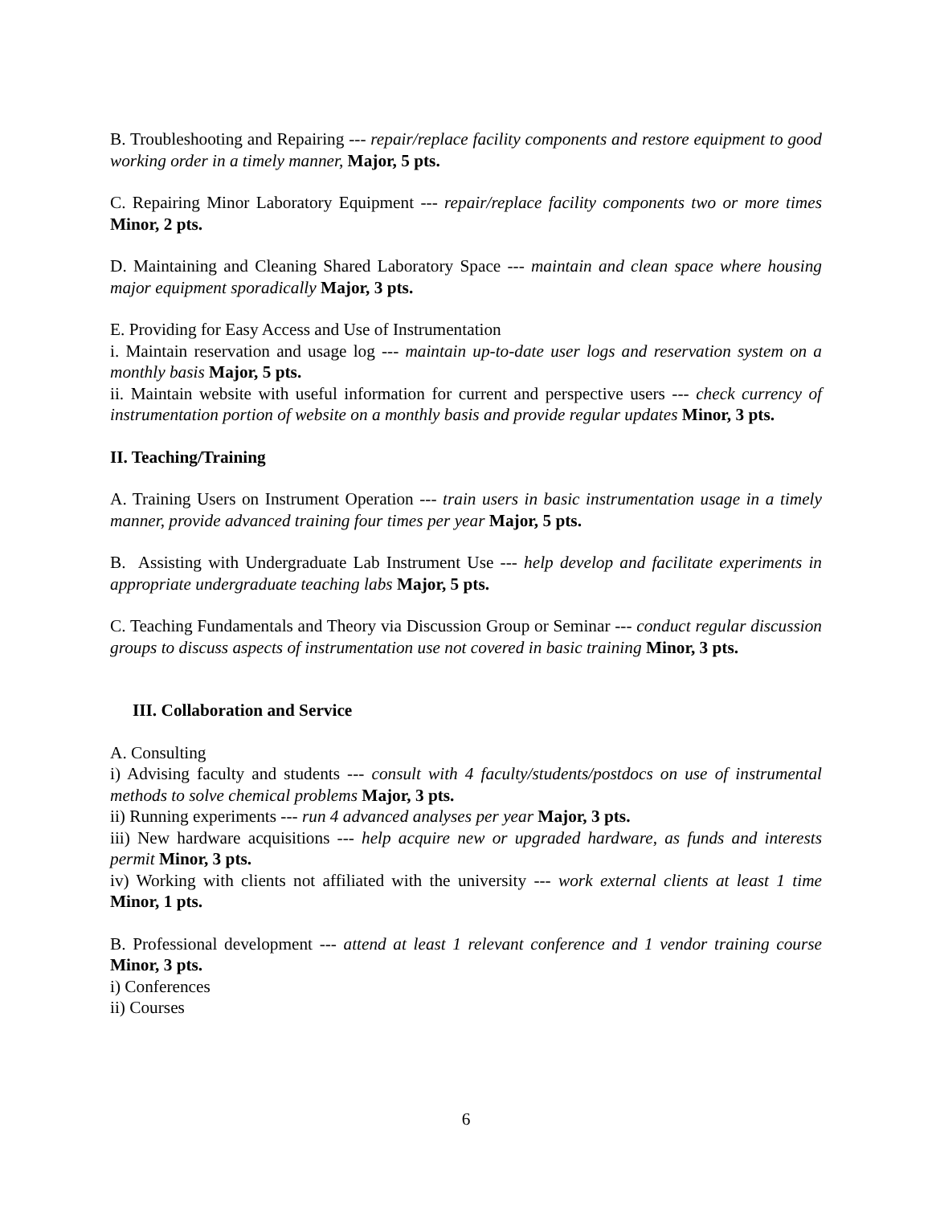B. Troubleshooting and Repairing --- repair/replace facility components and restore equipment to good working order in a timely manner, Major, 5 pts.
C. Repairing Minor Laboratory Equipment --- repair/replace facility components two or more times Minor, 2 pts.
D. Maintaining and Cleaning Shared Laboratory Space --- maintain and clean space where housing major equipment sporadically Major, 3 pts.
E. Providing for Easy Access and Use of Instrumentation
i. Maintain reservation and usage log --- maintain up-to-date user logs and reservation system on a monthly basis Major, 5 pts.
ii. Maintain website with useful information for current and perspective users --- check currency of instrumentation portion of website on a monthly basis and provide regular updates Minor, 3 pts.
II. Teaching/Training
A. Training Users on Instrument Operation --- train users in basic instrumentation usage in a timely manner, provide advanced training four times per year Major, 5 pts.
B. Assisting with Undergraduate Lab Instrument Use --- help develop and facilitate experiments in appropriate undergraduate teaching labs Major, 5 pts.
C. Teaching Fundamentals and Theory via Discussion Group or Seminar --- conduct regular discussion groups to discuss aspects of instrumentation use not covered in basic training Minor, 3 pts.
III. Collaboration and Service
A. Consulting
i) Advising faculty and students --- consult with 4 faculty/students/postdocs on use of instrumental methods to solve chemical problems Major, 3 pts.
ii) Running experiments --- run 4 advanced analyses per year Major, 3 pts.
iii) New hardware acquisitions --- help acquire new or upgraded hardware, as funds and interests permit Minor, 3 pts.
iv) Working with clients not affiliated with the university --- work external clients at least 1 time Minor, 1 pts.
B. Professional development --- attend at least 1 relevant conference and 1 vendor training course Minor, 3 pts.
i) Conferences
ii) Courses
6